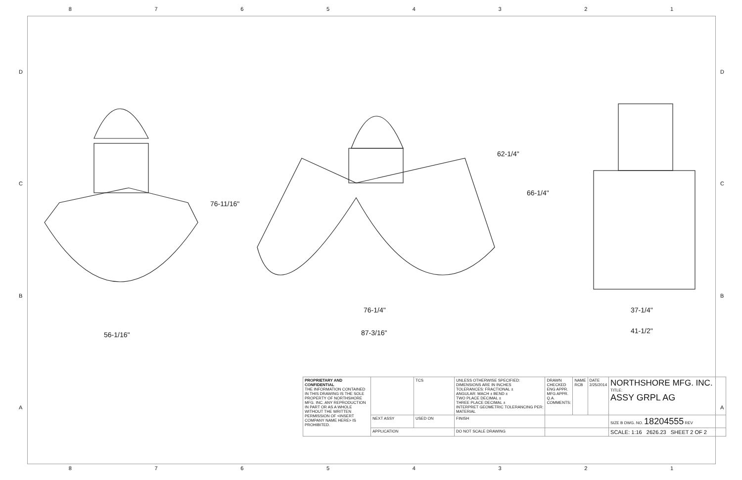87654321
DCBA DCBA
56-1/16"
76-11/16"
76-1/4"
87-3/16"
62-1/4"
66-1/4"
37-1/4"
41-1/2"
| PROPRIETARY AND CONFIDENTIAL THE INFORMATION CONTAINED IN THIS DRAWING IS THE SOLE PROPERTY OF NORTHSHORE MFG. INC. ANY REPRODUCTION IN PART OR AS A WHOLE WITHOUT THE WRITTEN PERMISSION OF <INSERT COMPANY NAME HERE> IS PROHIBITED. | | TCS | UNLESS OTHERWISE SPECIFIED: DIMENSIONS ARE IN INCHES TOLERANCES: FRACTIONAL ± ANGULAR: MACH ± BEND ± TWO PLACE DECIMAL ± THREE PLACE DECIMAL ± INTERPRET GEOMETRIC TOLERANCING PER: MATERIAL | DRAWN CHECKED ENG APPR. MFG APPR. Q.A. COMMENTS: | NAME RCB | DATE 2/25/2014 | NORTHSHORE MFG. INC. TITLE: ASSY GRPL AG |
| | NEXT ASSY | USED ON | FINISH | | | | SIZE B DWG. NO. 18204555 REV |
| | APPLICATION | | DO NOT SCALE DRAWING | | | | SCALE: 1:16 2626.23 SHEET 2 OF 2 |
87654321